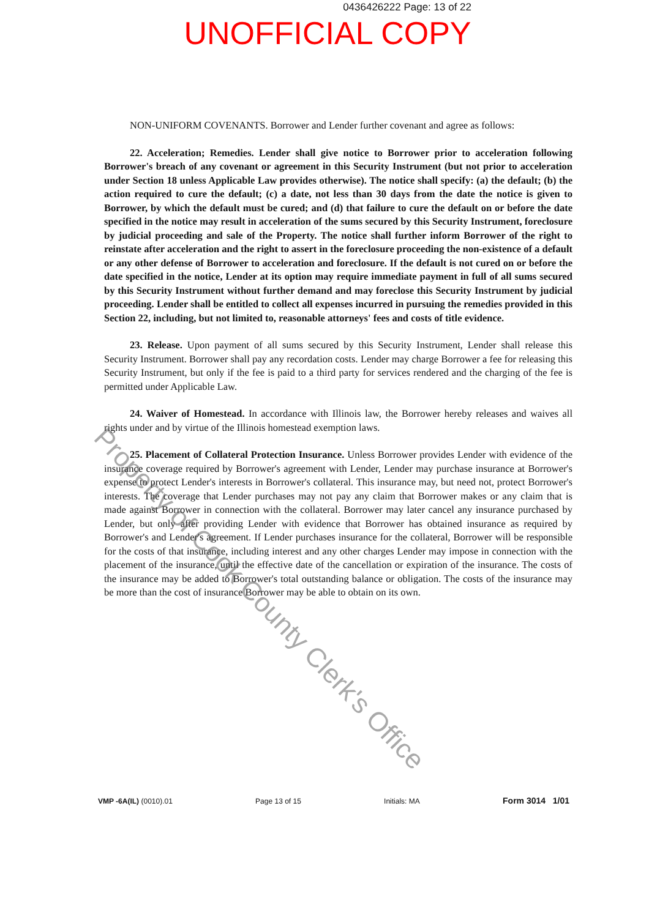0436426222 Page: 13 of 22
UNOFFICIAL COPY
NON-UNIFORM COVENANTS. Borrower and Lender further covenant and agree as follows:
22. Acceleration; Remedies. Lender shall give notice to Borrower prior to acceleration following Borrower's breach of any covenant or agreement in this Security Instrument (but not prior to acceleration under Section 18 unless Applicable Law provides otherwise). The notice shall specify: (a) the default; (b) the action required to cure the default; (c) a date, not less than 30 days from the date the notice is given to Borrower, by which the default must be cured; and (d) that failure to cure the default on or before the date specified in the notice may result in acceleration of the sums secured by this Security Instrument, foreclosure by judicial proceeding and sale of the Property. The notice shall further inform Borrower of the right to reinstate after acceleration and the right to assert in the foreclosure proceeding the non-existence of a default or any other defense of Borrower to acceleration and foreclosure. If the default is not cured on or before the date specified in the notice, Lender at its option may require immediate payment in full of all sums secured by this Security Instrument without further demand and may foreclose this Security Instrument by judicial proceeding. Lender shall be entitled to collect all expenses incurred in pursuing the remedies provided in this Section 22, including, but not limited to, reasonable attorneys' fees and costs of title evidence.
23. Release. Upon payment of all sums secured by this Security Instrument, Lender shall release this Security Instrument. Borrower shall pay any recordation costs. Lender may charge Borrower a fee for releasing this Security Instrument, but only if the fee is paid to a third party for services rendered and the charging of the fee is permitted under Applicable Law.
24. Waiver of Homestead. In accordance with Illinois law, the Borrower hereby releases and waives all rights under and by virtue of the Illinois homestead exemption laws.
25. Placement of Collateral Protection Insurance. Unless Borrower provides Lender with evidence of the insurance coverage required by Borrower's agreement with Lender, Lender may purchase insurance at Borrower's expense to protect Lender's interests in Borrower's collateral. This insurance may, but need not, protect Borrower's interests. The coverage that Lender purchases may not pay any claim that Borrower makes or any claim that is made against Borrower in connection with the collateral. Borrower may later cancel any insurance purchased by Lender, but only after providing Lender with evidence that Borrower has obtained insurance as required by Borrower's and Lender's agreement. If Lender purchases insurance for the collateral, Borrower will be responsible for the costs of that insurance, including interest and any other charges Lender may impose in connection with the placement of the insurance, until the effective date of the cancellation or expiration of the insurance. The costs of the insurance may be added to Borrower's total outstanding balance or obligation. The costs of the insurance may be more than the cost of insurance Borrower may be able to obtain on its own.
Property of Cook County Clerk's Office
VMP -6A(IL) (0010).01
Page 13 of 15
Initials: MA
Form 3014 1/01